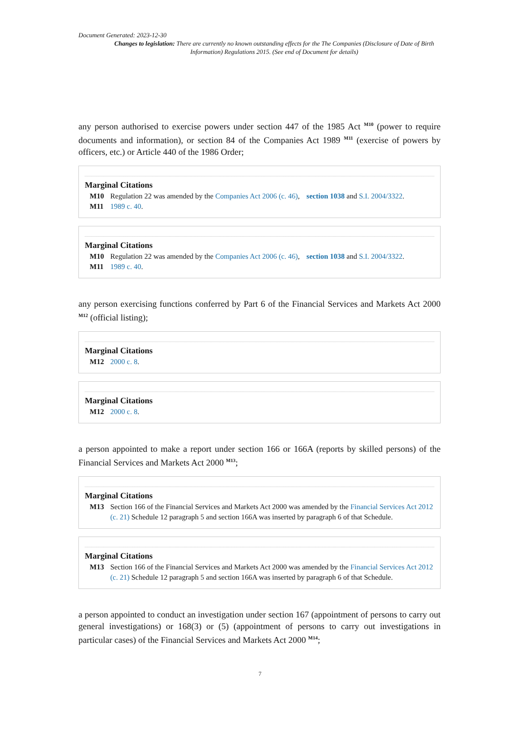Document Generated: 2023-12-30
Changes to legislation: There are currently no known outstanding effects for the The Companies (Disclosure of Date of Birth Information) Regulations 2015. (See end of Document for details)
any person authorised to exercise powers under section 447 of the 1985 Act <sup>M10</sup> (power to require documents and information), or section 84 of the Companies Act 1989 <sup>M11</sup> (exercise of powers by officers, etc.) or Article 440 of the 1986 Order;
Marginal Citations
M10 Regulation 22 was amended by the Companies Act 2006 (c. 46), section 1038 and S.I. 2004/3322.
M11 1989 c. 40.
Marginal Citations
M10 Regulation 22 was amended by the Companies Act 2006 (c. 46), section 1038 and S.I. 2004/3322.
M11 1989 c. 40.
any person exercising functions conferred by Part 6 of the Financial Services and Markets Act 2000 <sup>M12</sup> (official listing);
Marginal Citations
M12 2000 c. 8.
Marginal Citations
M12 2000 c. 8.
a person appointed to make a report under section 166 or 166A (reports by skilled persons) of the Financial Services and Markets Act 2000 <sup>M13</sup>;
Marginal Citations
M13 Section 166 of the Financial Services and Markets Act 2000 was amended by the Financial Services Act 2012 (c. 21) Schedule 12 paragraph 5 and section 166A was inserted by paragraph 6 of that Schedule.
Marginal Citations
M13 Section 166 of the Financial Services and Markets Act 2000 was amended by the Financial Services Act 2012 (c. 21) Schedule 12 paragraph 5 and section 166A was inserted by paragraph 6 of that Schedule.
a person appointed to conduct an investigation under section 167 (appointment of persons to carry out general investigations) or 168(3) or (5) (appointment of persons to carry out investigations in particular cases) of the Financial Services and Markets Act 2000 <sup>M14</sup>;
7